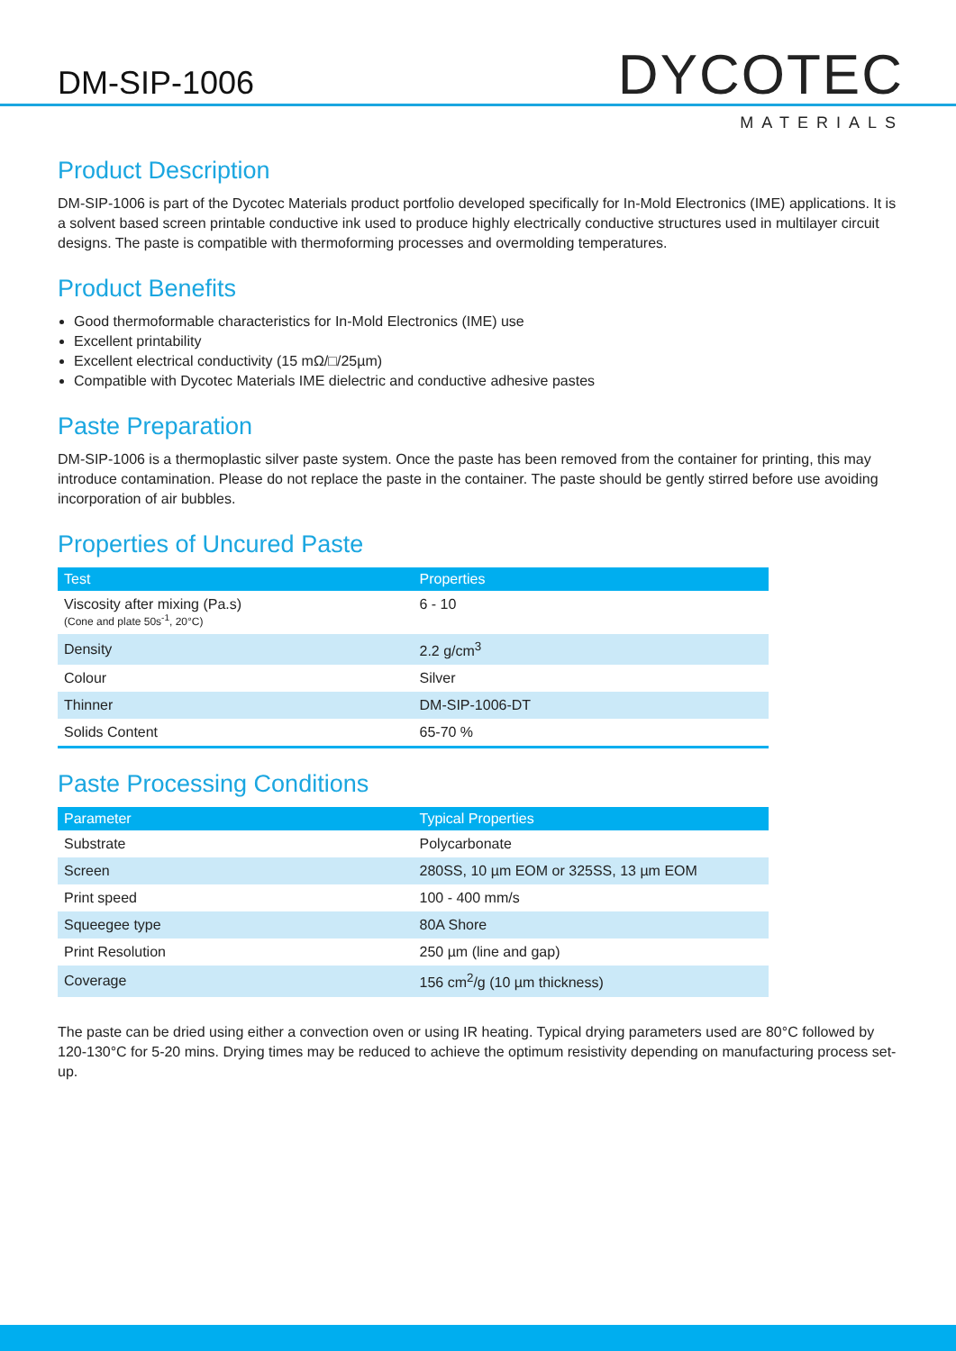DM-SIP-1006
DYCOTEC
MATERIALS
Product Description
DM-SIP-1006 is part of the Dycotec Materials product portfolio developed specifically for In-Mold Electronics (IME) applications. It is a solvent based screen printable conductive ink used to produce highly electrically conductive structures used in multilayer circuit designs. The paste is compatible with thermoforming processes and overmolding temperatures.
Product Benefits
Good thermoformable characteristics for In-Mold Electronics (IME) use
Excellent printability
Excellent electrical conductivity (15 mΩ/□/25µm)
Compatible with Dycotec Materials IME dielectric and conductive adhesive pastes
Paste Preparation
DM-SIP-1006 is a thermoplastic silver paste system. Once the paste has been removed from the container for printing, this may introduce contamination. Please do not replace the paste in the container. The paste should be gently stirred before use avoiding incorporation of air bubbles.
Properties of Uncured Paste
| Test | Properties |
| --- | --- |
| Viscosity after mixing (Pa.s) (Cone and plate 50s<sup>-1</sup>, 20°C) | 6 - 10 |
| Density | 2.2 g/cm<sup>3</sup> |
| Colour | Silver |
| Thinner | DM-SIP-1006-DT |
| Solids Content | 65-70 % |
Paste Processing Conditions
| Parameter | Typical Properties |
| --- | --- |
| Substrate | Polycarbonate |
| Screen | 280SS, 10 µm EOM or 325SS, 13 µm EOM |
| Print speed | 100 - 400 mm/s |
| Squeegee type | 80A Shore |
| Print Resolution | 250 µm (line and gap) |
| Coverage | 156 cm<sup>2</sup>/g (10 µm thickness) |
The paste can be dried using either a convection oven or using IR heating. Typical drying parameters used are 80°C followed by 120-130°C for 5-20 mins. Drying times may be reduced to achieve the optimum resistivity depending on manufacturing process set-up.